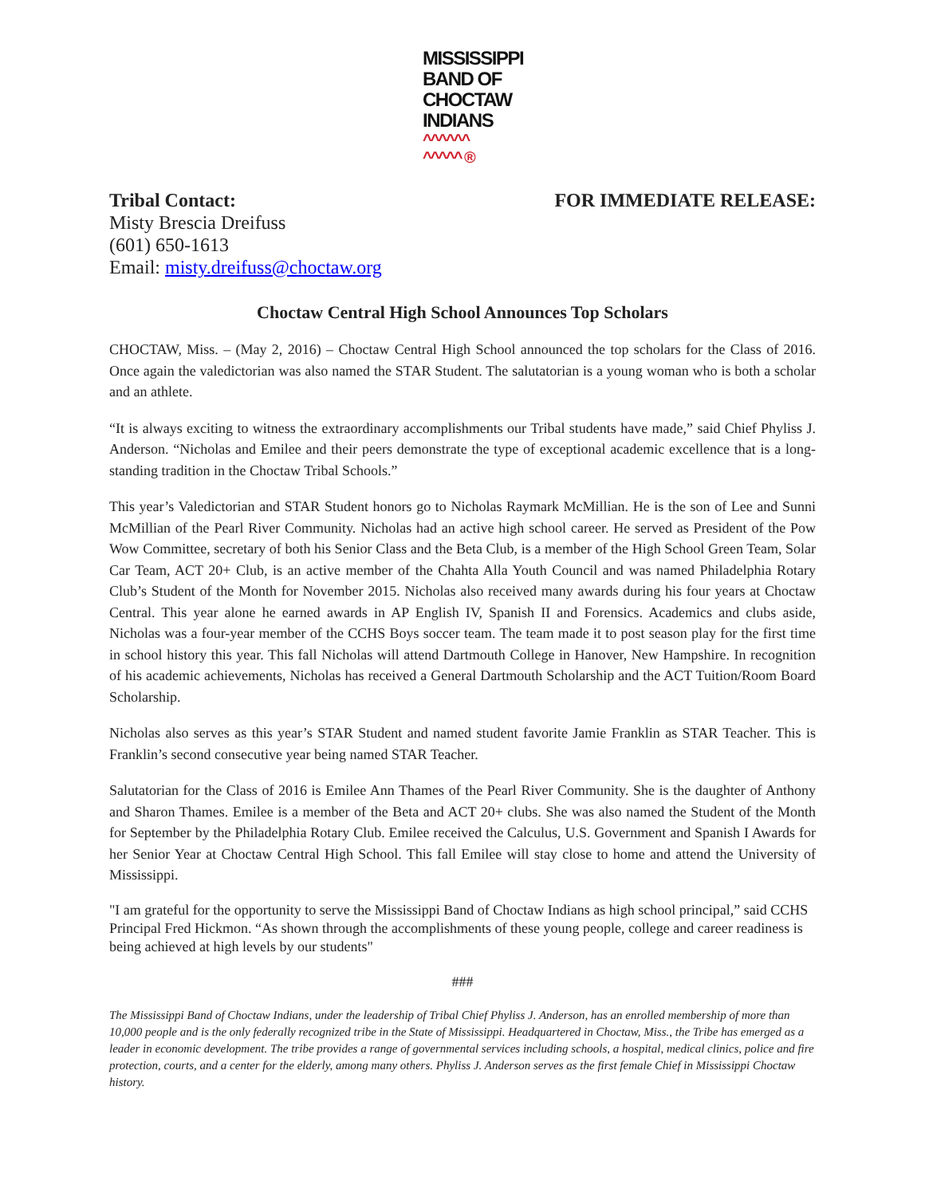MISSISSIPPI
BAND OF
CHOCTAW
INDIANS
^^^^^^
^^^^^ ®
Tribal Contact: FOR IMMEDIATE RELEASE:
Misty Brescia Dreifuss
(601) 650-1613
Email: misty.dreifuss@choctaw.org
Choctaw Central High School Announces Top Scholars
CHOCTAW, Miss. – (May 2, 2016) – Choctaw Central High School announced the top scholars for the Class of 2016. Once again the valedictorian was also named the STAR Student. The salutatorian is a young woman who is both a scholar and an athlete.
“It is always exciting to witness the extraordinary accomplishments our Tribal students have made,” said Chief Phyliss J. Anderson. “Nicholas and Emilee and their peers demonstrate the type of exceptional academic excellence that is a long-standing tradition in the Choctaw Tribal Schools.”
This year’s Valedictorian and STAR Student honors go to Nicholas Raymark McMillian. He is the son of Lee and Sunni McMillian of the Pearl River Community. Nicholas had an active high school career. He served as President of the Pow Wow Committee, secretary of both his Senior Class and the Beta Club, is a member of the High School Green Team, Solar Car Team, ACT 20+ Club, is an active member of the Chahta Alla Youth Council and was named Philadelphia Rotary Club’s Student of the Month for November 2015. Nicholas also received many awards during his four years at Choctaw Central. This year alone he earned awards in AP English IV, Spanish II and Forensics. Academics and clubs aside, Nicholas was a four-year member of the CCHS Boys soccer team. The team made it to post season play for the first time in school history this year. This fall Nicholas will attend Dartmouth College in Hanover, New Hampshire. In recognition of his academic achievements, Nicholas has received a General Dartmouth Scholarship and the ACT Tuition/Room Board Scholarship.
Nicholas also serves as this year’s STAR Student and named student favorite Jamie Franklin as STAR Teacher. This is Franklin’s second consecutive year being named STAR Teacher.
Salutatorian for the Class of 2016 is Emilee Ann Thames of the Pearl River Community. She is the daughter of Anthony and Sharon Thames. Emilee is a member of the Beta and ACT 20+ clubs. She was also named the Student of the Month for September by the Philadelphia Rotary Club. Emilee received the Calculus, U.S. Government and Spanish I Awards for her Senior Year at Choctaw Central High School. This fall Emilee will stay close to home and attend the University of Mississippi.
"I am grateful for the opportunity to serve the Mississippi Band of Choctaw Indians as high school principal,” said CCHS Principal Fred Hickmon. “As shown through the accomplishments of these young people, college and career readiness is being achieved at high levels by our students"
###
The Mississippi Band of Choctaw Indians, under the leadership of Tribal Chief Phyliss J. Anderson, has an enrolled membership of more than 10,000 people and is the only federally recognized tribe in the State of Mississippi. Headquartered in Choctaw, Miss., the Tribe has emerged as a leader in economic development. The tribe provides a range of governmental services including schools, a hospital, medical clinics, police and fire protection, courts, and a center for the elderly, among many others. Phyliss J. Anderson serves as the first female Chief in Mississippi Choctaw history.